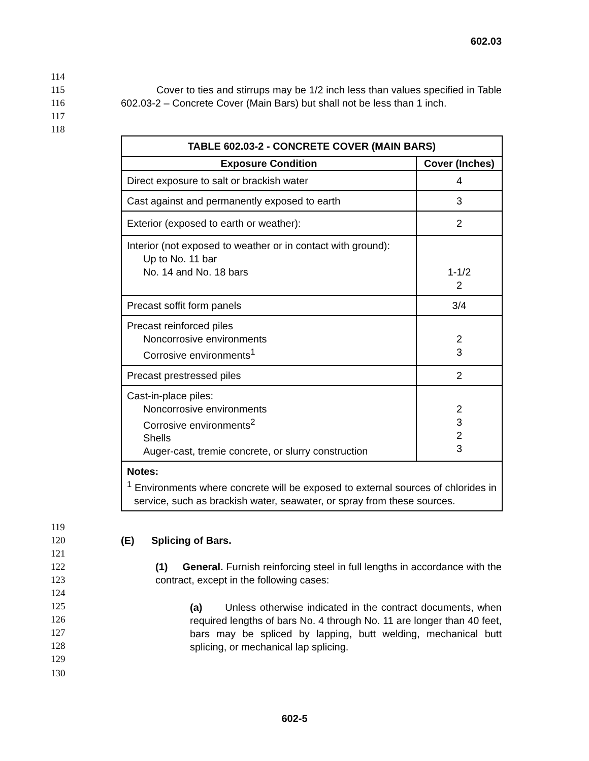602.03
114
115
116
117
118
Cover to ties and stirrups may be 1/2 inch less than values specified in Table 602.03-2 – Concrete Cover (Main Bars) but shall not be less than 1 inch.
| TABLE 602.03-2 - CONCRETE COVER (MAIN BARS) | |
| --- | --- |
| Exposure Condition | Cover (Inches) |
| Direct exposure to salt or brackish water | 4 |
| Cast against and permanently exposed to earth | 3 |
| Exterior (exposed to earth or weather): | 2 |
| Interior (not exposed to weather or in contact with ground): Up to No. 11 bar No. 14 and No. 18 bars | 1-1/2 2 |
| Precast soffit form panels | 3/4 |
| Precast reinforced piles Noncorrosive environments Corrosive environments<sup>1</sup> | 2 3 |
| Precast prestressed piles | 2 |
| Cast-in-place piles: Noncorrosive environments Corrosive environments<sup>2</sup> Shells Auger-cast, tremie concrete, or slurry construction | 2 3 2 3 |
| Notes: <sup>1</sup> Environments where concrete will be exposed to external sources of chlorides in service, such as brackish water, seawater, or spray from these sources. | |
119
120
121
122
123
124
125
126
127
128
129
130
(E) Splicing of Bars.
(1) General. Furnish reinforcing steel in full lengths in accordance with the contract, except in the following cases:
(a) Unless otherwise indicated in the contract documents, when required lengths of bars No. 4 through No. 11 are longer than 40 feet, bars may be spliced by lapping, butt welding, mechanical butt splicing, or mechanical lap splicing.
602-5